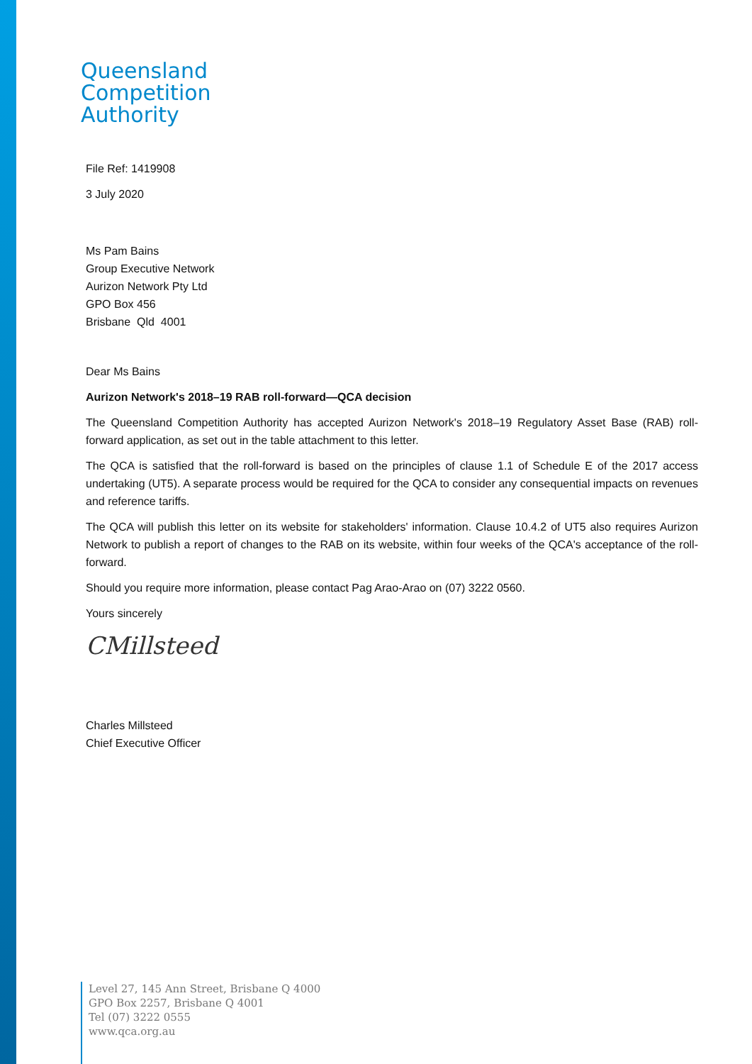Queensland
Competition
Authority
File Ref: 1419908
3 July 2020
Ms Pam Bains
Group Executive Network
Aurizon Network Pty Ltd
GPO Box 456
Brisbane Qld 4001
Dear Ms Bains
Aurizon Network's 2018–19 RAB roll-forward—QCA decision
The Queensland Competition Authority has accepted Aurizon Network's 2018–19 Regulatory Asset Base (RAB) roll-forward application, as set out in the table attachment to this letter.
The QCA is satisfied that the roll-forward is based on the principles of clause 1.1 of Schedule E of the 2017 access undertaking (UT5). A separate process would be required for the QCA to consider any consequential impacts on revenues and reference tariffs.
The QCA will publish this letter on its website for stakeholders' information. Clause 10.4.2 of UT5 also requires Aurizon Network to publish a report of changes to the RAB on its website, within four weeks of the QCA's acceptance of the roll-forward.
Should you require more information, please contact Pag Arao-Arao on (07) 3222 0560.
Yours sincerely
CMillsteed
Charles Millsteed
Chief Executive Officer
Level 27, 145 Ann Street, Brisbane Q 4000
GPO Box 2257, Brisbane Q 4001
Tel (07) 3222 0555
www.qca.org.au